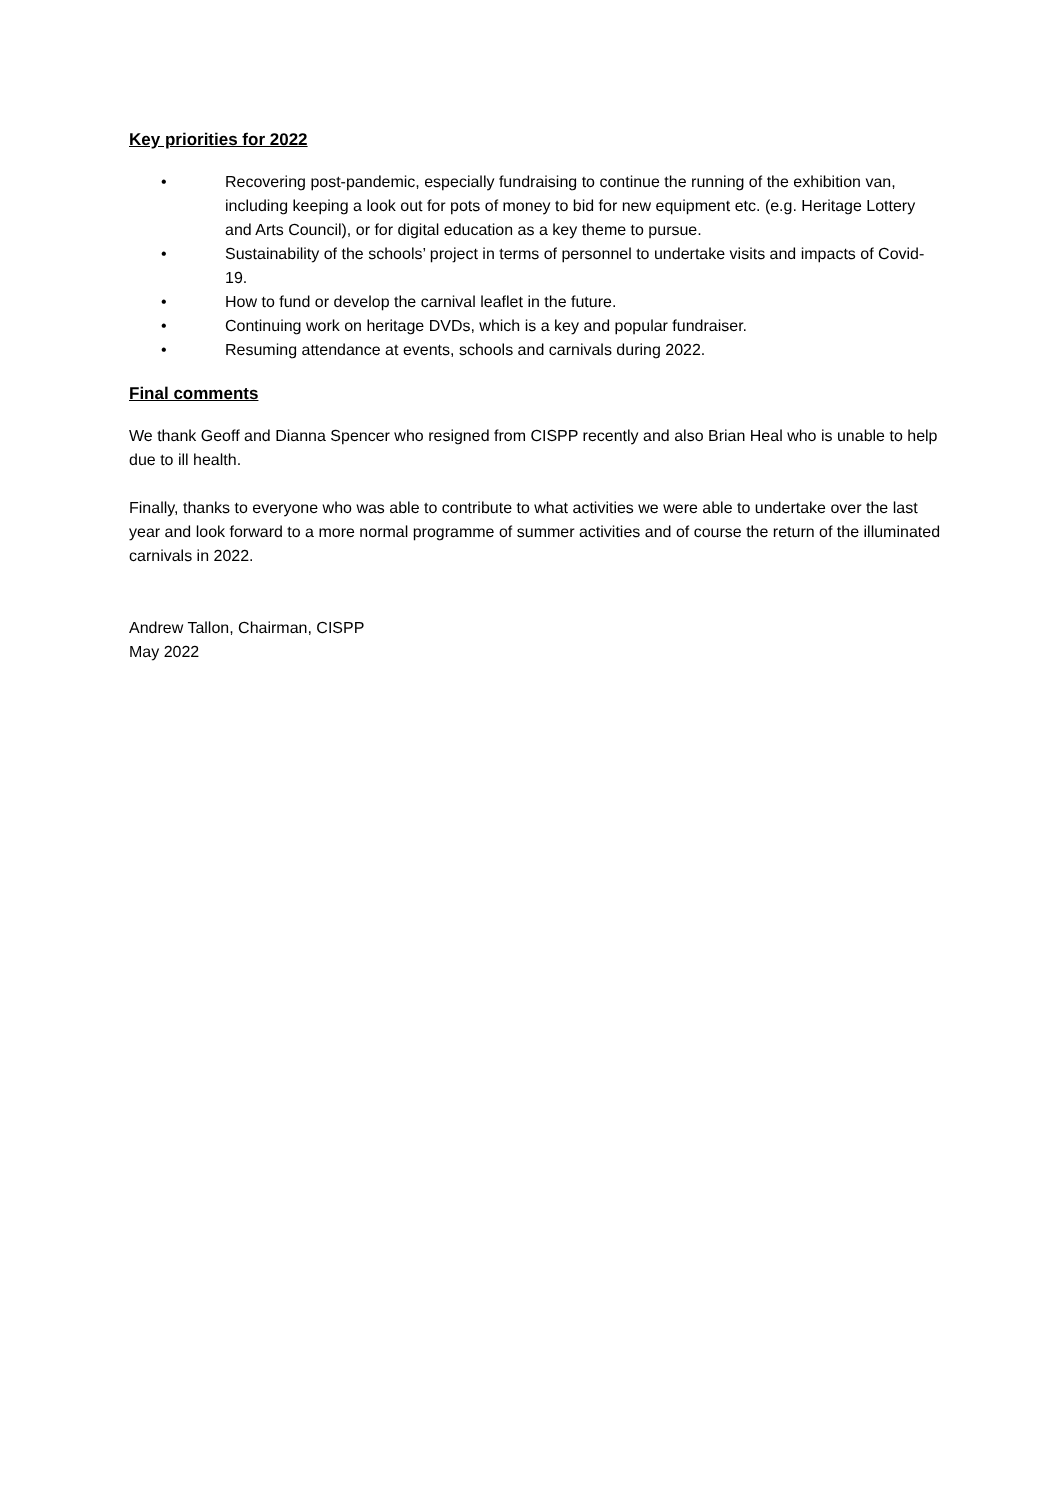Key priorities for 2022
• Recovering post-pandemic, especially fundraising to continue the running of the exhibition van, including keeping a look out for pots of money to bid for new equipment etc. (e.g. Heritage Lottery and Arts Council), or for digital education as a key theme to pursue.
• Sustainability of the schools’ project in terms of personnel to undertake visits and impacts of Covid-19.
• How to fund or develop the carnival leaflet in the future.
• Continuing work on heritage DVDs, which is a key and popular fundraiser.
• Resuming attendance at events, schools and carnivals during 2022.
Final comments
We thank Geoff and Dianna Spencer who resigned from CISPP recently and also Brian Heal who is unable to help due to ill health.
Finally, thanks to everyone who was able to contribute to what activities we were able to undertake over the last year and look forward to a more normal programme of summer activities and of course the return of the illuminated carnivals in 2022.
Andrew Tallon, Chairman, CISPP
May 2022